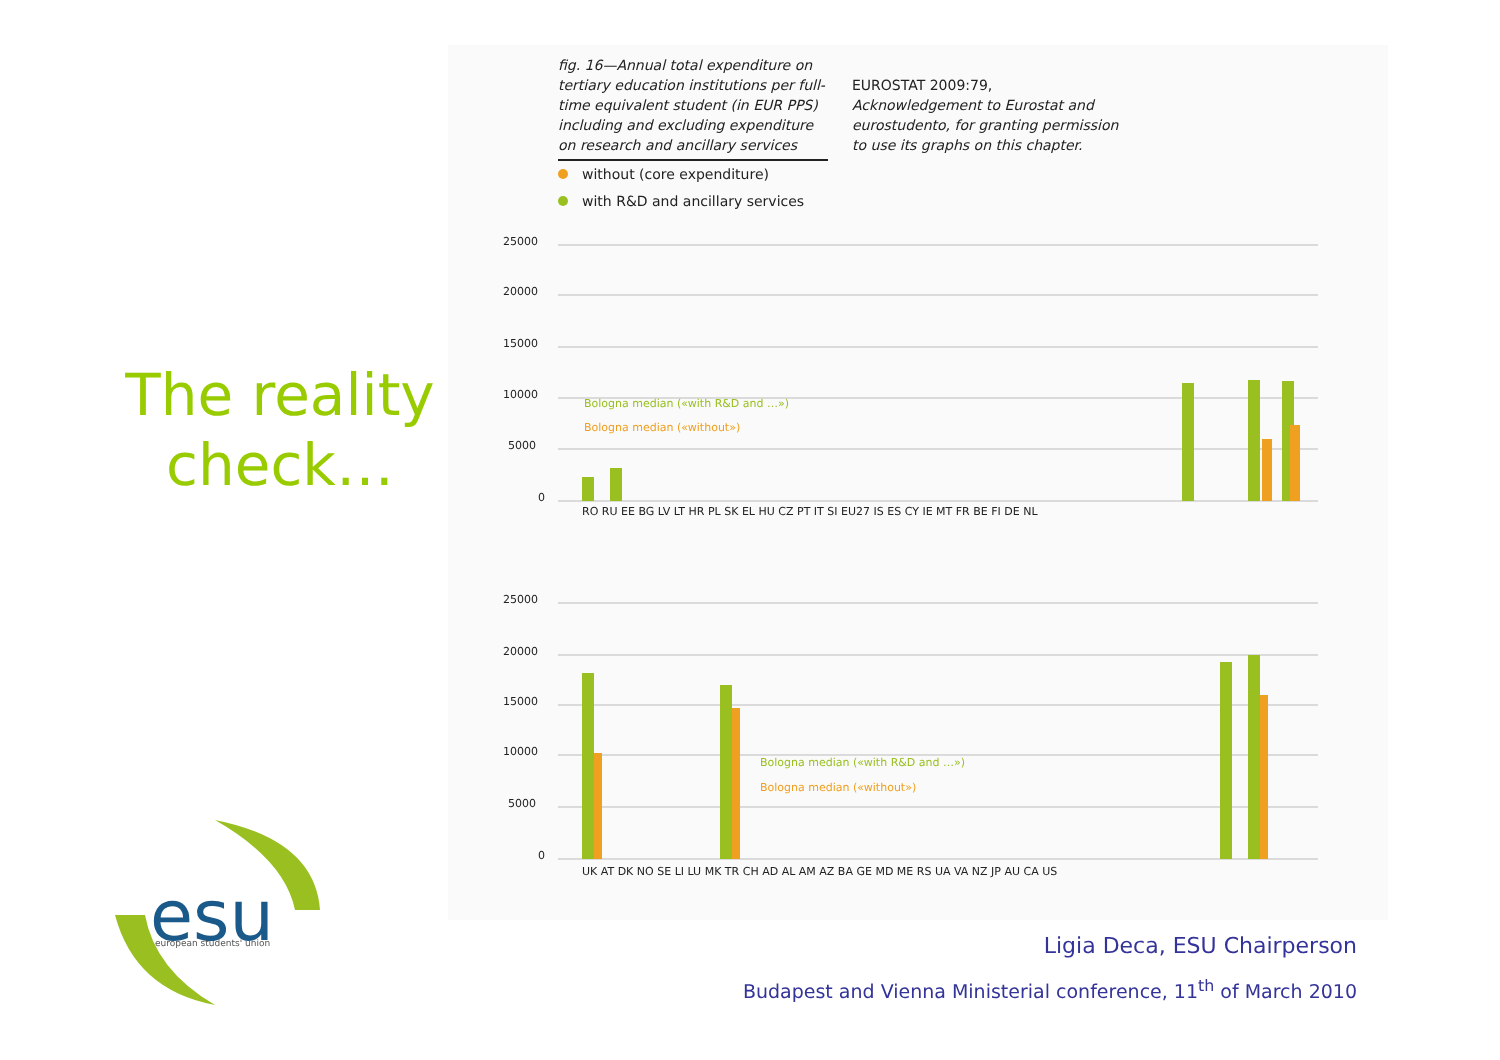The reality
check…
fig. 16—Annual total expenditure on tertiary education institutions per full-time equivalent student (in EUR PPS) including and excluding expenditure on research and ancillary services
EUROSTAT 2009:79, Acknowledgement to Eurostat and eurostudento, for granting permission to use its graphs on this chapter.
without (core expenditure)
with R&D and ancillary services
25000
20000
15000
10000
5000
0
Bologna median («with R&D and …»)
Bologna median («without»)
RO RU EE BG LV LT HR PL SK EL HU CZ PT IT SI EU27 IS ES CY IE MT FR BE FI DE NL
25000
20000
15000
10000
5000
0
Bologna median («with R&D and …»)
Bologna median («without»)
UK AT DK NO SE LI LU MK TR CH AD AL AM AZ BA GE MD ME RS UA VA NZ JP AU CA US
esu
european students' union
Ligia Deca, ESU Chairperson
Budapest and Vienna Ministerial conference, 11<sup>th</sup> of March 2010